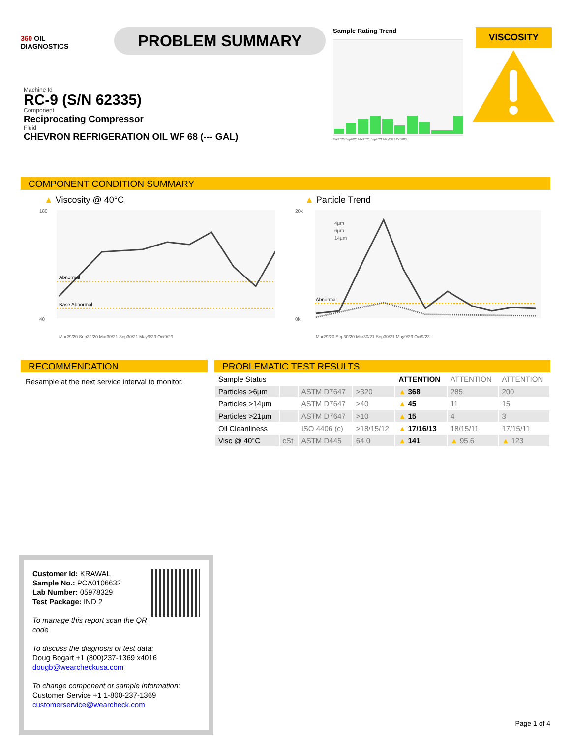360 OIL
DIAGNOSTICS
PROBLEM SUMMARY
Sample Rating Trend
Mar2020 Sep2020 Mar2021 Sep2021 May2023 Oct2023
VISCOSITY
Machine Id
RC-9 (S/N 62335)
Component
Reciprocating Compressor
Fluid
CHEVRON REFRIGERATION OIL WF 68 (--- GAL)
COMPONENT CONDITION SUMMARY
▲ Viscosity @ 40°C
Abnormal
Base Abnormal
180
40
Mar29/20 Sep30/20 Mar30/21 Sep30/21 May9/23 Oct9/23
▲ Particle Trend
Abnormal
4µm
6µm
14µm
20k
0k
Mar29/20 Sep30/20 Mar30/21 Sep30/21 May9/23 Oct9/23
RECOMMENDATION
Resample at the next service interval to monitor.
PROBLEMATIC TEST RESULTS
| Sample Status | | | | ATTENTION | ATTENTION | ATTENTION |
| Particles >6µm | | ASTM D7647 | >320 | ▲ 368 | 285 | 200 |
| Particles >14µm | | ASTM D7647 | >40 | ▲ 45 | 11 | 15 |
| Particles >21µm | | ASTM D7647 | >10 | ▲ 15 | 4 | 3 |
| Oil Cleanliness | | ISO 4406 (c) | >18/15/12 | ▲ 17/16/13 | 18/15/11 | 17/15/11 |
| Visc @ 40°C | cSt | ASTM D445 | 64.0 | ▲ 141 | ▲ 95.6 | ▲ 123 |
Customer Id: KRAWAL
Sample No.: PCA0106632
Lab Number: 05978329
Test Package: IND 2
To manage this report scan the QR code
To discuss the diagnosis or test data:
Doug Bogart +1 (800)237-1369 x4016
dougb@wearcheckusa.com
To change component or sample information:
Customer Service +1 1-800-237-1369
customerservice@wearcheck.com
Page 1 of 4